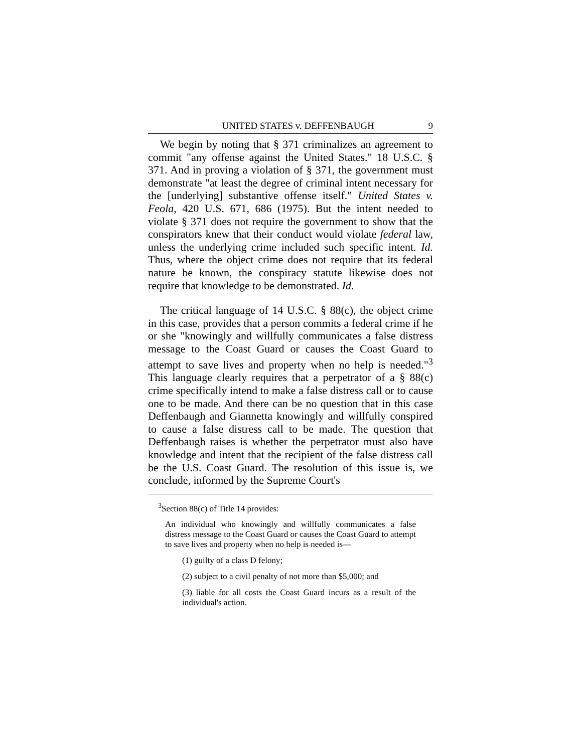UNITED STATES v. DEFFENBAUGH 9
We begin by noting that § 371 criminalizes an agreement to commit "any offense against the United States." 18 U.S.C. § 371. And in proving a violation of § 371, the government must demonstrate "at least the degree of criminal intent necessary for the [underlying] substantive offense itself." United States v. Feola, 420 U.S. 671, 686 (1975). But the intent needed to violate § 371 does not require the government to show that the conspirators knew that their conduct would violate federal law, unless the underlying crime included such specific intent. Id. Thus, where the object crime does not require that its federal nature be known, the conspiracy statute likewise does not require that knowledge to be demonstrated. Id.
The critical language of 14 U.S.C. § 88(c), the object crime in this case, provides that a person commits a federal crime if he or she "knowingly and willfully communicates a false distress message to the Coast Guard or causes the Coast Guard to attempt to save lives and property when no help is needed."<sup>3</sup> This language clearly requires that a perpetrator of a § 88(c) crime specifically intend to make a false distress call or to cause one to be made. And there can be no question that in this case Deffenbaugh and Giannetta knowingly and willfully conspired to cause a false distress call to be made. The question that Deffenbaugh raises is whether the perpetrator must also have knowledge and intent that the recipient of the false distress call be the U.S. Coast Guard. The resolution of this issue is, we conclude, informed by the Supreme Court's
<sup>3</sup> Section 88(c) of Title 14 provides:
An individual who knowingly and willfully communicates a false distress message to the Coast Guard or causes the Coast Guard to attempt to save lives and property when no help is needed is—
(1) guilty of a class D felony;
(2) subject to a civil penalty of not more than $5,000; and
(3) liable for all costs the Coast Guard incurs as a result of the individual's action.